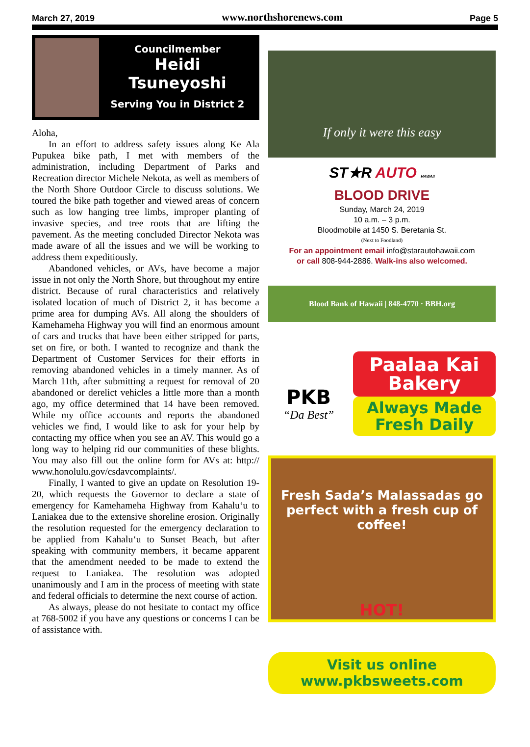March 27, 2019 www.northshorenews.com Page 5
Councilmember
Heidi
Tsuneyoshi
Serving You in District 2
Aloha,
In an effort to address safety issues along Ke Ala Pupukea bike path, I met with members of the administration, including Department of Parks and Recreation director Michele Nekota, as well as members of the North Shore Outdoor Circle to discuss solutions. We toured the bike path together and viewed areas of concern such as low hanging tree limbs, improper planting of invasive species, and tree roots that are lifting the pavement. As the meeting concluded Director Nekota was made aware of all the issues and we will be working to address them expeditiously.
Abandoned vehicles, or AVs, have become a major issue in not only the North Shore, but throughout my entire district. Because of rural characteristics and relatively isolated location of much of District 2, it has become a prime area for dumping AVs. All along the shoulders of Kamehameha Highway you will find an enormous amount of cars and trucks that have been either stripped for parts, set on fire, or both. I wanted to recognize and thank the Department of Customer Services for their efforts in removing abandoned vehicles in a timely manner. As of March 11th, after submitting a request for removal of 20 abandoned or derelict vehicles a little more than a month ago, my office determined that 14 have been removed. While my office accounts and reports the abandoned vehicles we find, I would like to ask for your help by contacting my office when you see an AV. This would go a long way to helping rid our communities of these blights. You may also fill out the online form for AVs at: http:// www.honolulu.gov/csdavcomplaints/.
Finally, I wanted to give an update on Resolution 19-20, which requests the Governor to declare a state of emergency for Kamehameha Highway from Kahalu‘u to Laniakea due to the extensive shoreline erosion. Originally the resolution requested for the emergency declaration to be applied from Kahalu‘u to Sunset Beach, but after speaking with community members, it became apparent that the amendment needed to be made to extend the request to Laniakea. The resolution was adopted unanimously and I am in the process of meeting with state and federal officials to determine the next course of action.
As always, please do not hesitate to contact my office at 768-5002 if you have any questions or concerns I can be of assistance with.
If only it were this easy
ST★R AUTO HAWAII
BLOOD DRIVE
Sunday, March 24, 2019
10 a.m. – 3 p.m.
Bloodmobile at 1450 S. Beretania St.
(Next to Foodland)
For an appointment email info@starautohawaii.com
or call 808-944-2886. Walk-ins also welcomed.
Blood Bank of Hawaii | 848-4770 · BBH.org
PKB
“Da Best”
Paalaa Kai Bakery
Always Made Fresh Daily
Fresh Sada’s Malassadas go perfect with a fresh cup of coffee!
HOT!
Visit us online
www.pkbsweets.com